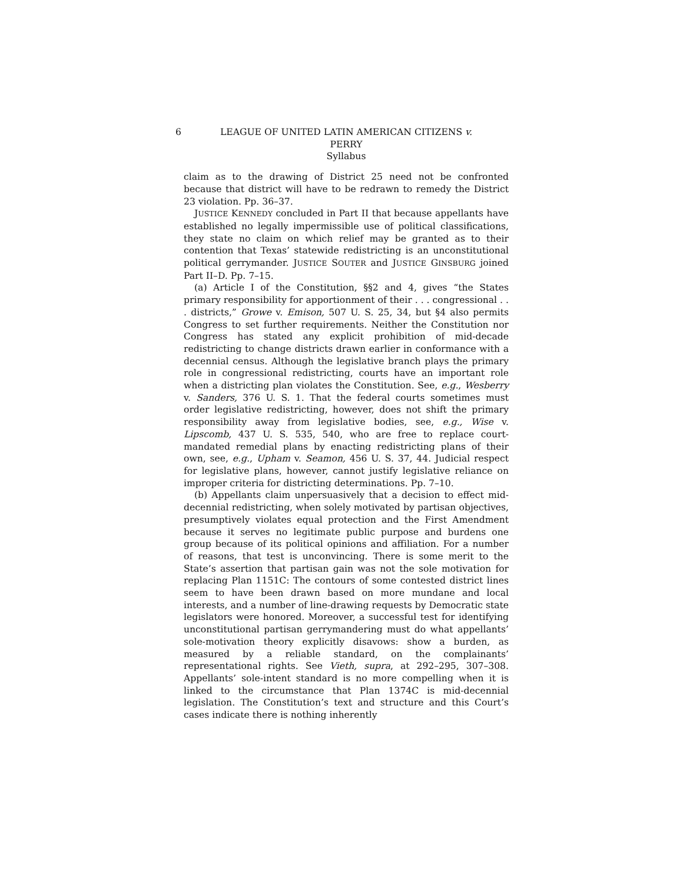6 LEAGUE OF UNITED LATIN AMERICAN CITIZENS v.
PERRY
Syllabus
claim as to the drawing of District 25 need not be confronted because that district will have to be redrawn to remedy the District 23 violation. Pp. 36–37.
JUSTICE KENNEDY concluded in Part II that because appellants have established no legally impermissible use of political classifications, they state no claim on which relief may be granted as to their contention that Texas’ statewide redistricting is an unconstitutional political gerrymander. JUSTICE SOUTER and JUSTICE GINSBURG joined Part II–D. Pp. 7–15.
(a) Article I of the Constitution, §§2 and 4, gives “the States primary responsibility for apportionment of their . . . congressional . . . districts,” Growe v. Emison, 507 U. S. 25, 34, but §4 also permits Congress to set further requirements. Neither the Constitution nor Congress has stated any explicit prohibition of mid-decade redistricting to change districts drawn earlier in conformance with a decennial census. Although the legislative branch plays the primary role in congressional redistricting, courts have an important role when a districting plan violates the Constitution. See, e.g., Wesberry v. Sanders, 376 U. S. 1. That the federal courts sometimes must order legislative redistricting, however, does not shift the primary responsibility away from legislative bodies, see, e.g., Wise v. Lipscomb, 437 U. S. 535, 540, who are free to replace court-mandated remedial plans by enacting redistricting plans of their own, see, e.g., Upham v. Seamon, 456 U. S. 37, 44. Judicial respect for legislative plans, however, cannot justify legislative reliance on improper criteria for districting determinations. Pp. 7–10.
(b) Appellants claim unpersuasively that a decision to effect mid-decennial redistricting, when solely motivated by partisan objectives, presumptively violates equal protection and the First Amendment because it serves no legitimate public purpose and burdens one group because of its political opinions and affiliation. For a number of reasons, that test is unconvincing. There is some merit to the State’s assertion that partisan gain was not the sole motivation for replacing Plan 1151C: The contours of some contested district lines seem to have been drawn based on more mundane and local interests, and a number of line-drawing requests by Democratic state legislators were honored. Moreover, a successful test for identifying unconstitutional partisan gerrymandering must do what appellants’ sole-motivation theory explicitly disavows: show a burden, as measured by a reliable standard, on the complainants’ representational rights. See Vieth, supra, at 292–295, 307–308. Appellants’ sole-intent standard is no more compelling when it is linked to the circumstance that Plan 1374C is mid-decennial legislation. The Constitution’s text and structure and this Court’s cases indicate there is nothing inherently